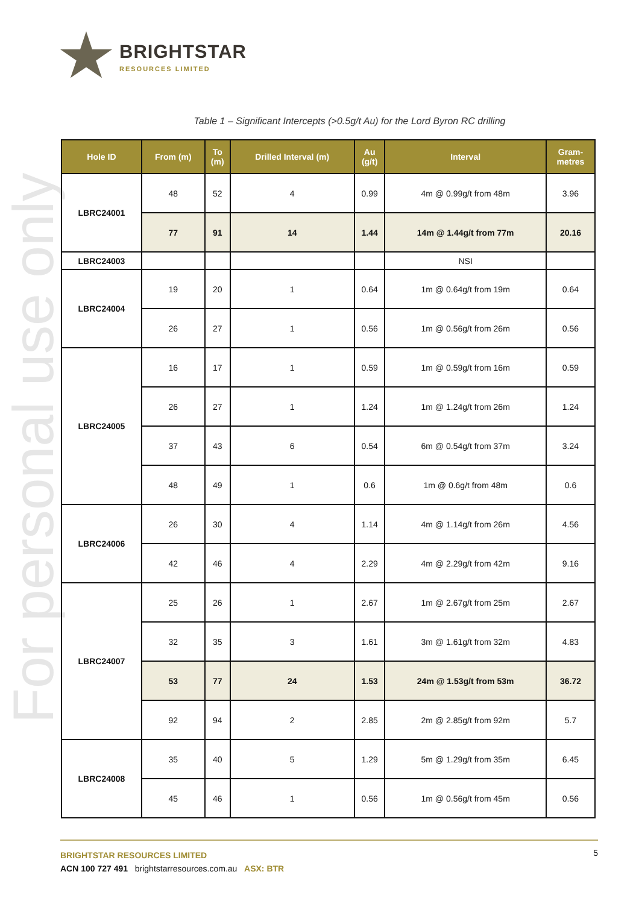For personal use only
BRIGHTSTAR
RESOURCES LIMITED
Table 1 – Significant Intercepts (>0.5g/t Au) for the Lord Byron RC drilling
| Hole ID | From (m) | To (m) | Drilled Interval (m) | Au (g/t) | Interval | Gram- metres |
| --- | --- | --- | --- | --- | --- | --- |
| LBRC24001 | 48 | 52 | 4 | 0.99 | 4m @ 0.99g/t from 48m | 3.96 |
| | 77 | 91 | 14 | 1.44 | 14m @ 1.44g/t from 77m | 20.16 |
| LBRC24003 | | | | | NSI | |
| LBRC24004 | 19 | 20 | 1 | 0.64 | 1m @ 0.64g/t from 19m | 0.64 |
| | 26 | 27 | 1 | 0.56 | 1m @ 0.56g/t from 26m | 0.56 |
| LBRC24005 | 16 | 17 | 1 | 0.59 | 1m @ 0.59g/t from 16m | 0.59 |
| | 26 | 27 | 1 | 1.24 | 1m @ 1.24g/t from 26m | 1.24 |
| | 37 | 43 | 6 | 0.54 | 6m @ 0.54g/t from 37m | 3.24 |
| | 48 | 49 | 1 | 0.6 | 1m @ 0.6g/t from 48m | 0.6 |
| LBRC24006 | 26 | 30 | 4 | 1.14 | 4m @ 1.14g/t from 26m | 4.56 |
| | 42 | 46 | 4 | 2.29 | 4m @ 2.29g/t from 42m | 9.16 |
| LBRC24007 | 25 | 26 | 1 | 2.67 | 1m @ 2.67g/t from 25m | 2.67 |
| | 32 | 35 | 3 | 1.61 | 3m @ 1.61g/t from 32m | 4.83 |
| | 53 | 77 | 24 | 1.53 | 24m @ 1.53g/t from 53m | 36.72 |
| | 92 | 94 | 2 | 2.85 | 2m @ 2.85g/t from 92m | 5.7 |
| LBRC24008 | 35 | 40 | 5 | 1.29 | 5m @ 1.29g/t from 35m | 6.45 |
| | 45 | 46 | 1 | 0.56 | 1m @ 0.56g/t from 45m | 0.56 |
5
BRIGHTSTAR RESOURCES LIMITED
ACN 100 727 491 brightstarresources.com.au ASX: BTR